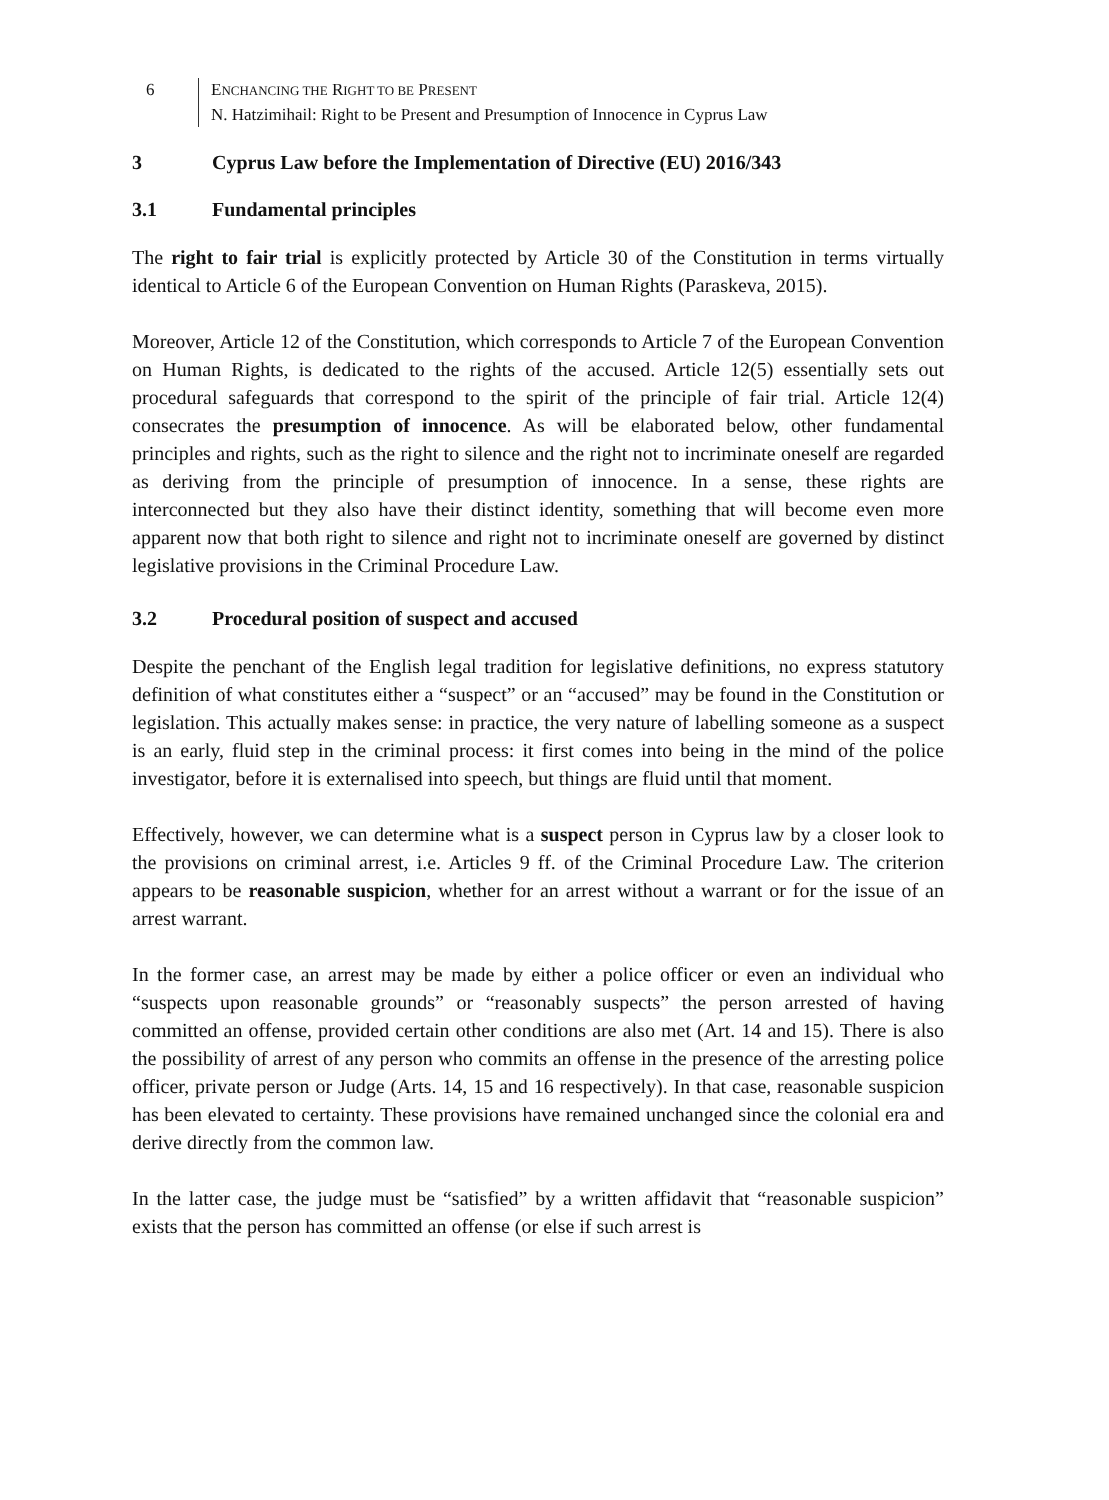6 ENCHANCING THE RIGHT TO BE PRESENT
N. Hatzimihail: Right to be Present and Presumption of Innocence in Cyprus Law
3 Cyprus Law before the Implementation of Directive (EU) 2016/343
3.1 Fundamental principles
The right to fair trial is explicitly protected by Article 30 of the Constitution in terms virtually identical to Article 6 of the European Convention on Human Rights (Paraskeva, 2015).
Moreover, Article 12 of the Constitution, which corresponds to Article 7 of the European Convention on Human Rights, is dedicated to the rights of the accused. Article 12(5) essentially sets out procedural safeguards that correspond to the spirit of the principle of fair trial. Article 12(4) consecrates the presumption of innocence. As will be elaborated below, other fundamental principles and rights, such as the right to silence and the right not to incriminate oneself are regarded as deriving from the principle of presumption of innocence. In a sense, these rights are interconnected but they also have their distinct identity, something that will become even more apparent now that both right to silence and right not to incriminate oneself are governed by distinct legislative provisions in the Criminal Procedure Law.
3.2 Procedural position of suspect and accused
Despite the penchant of the English legal tradition for legislative definitions, no express statutory definition of what constitutes either a “suspect” or an “accused” may be found in the Constitution or legislation. This actually makes sense: in practice, the very nature of labelling someone as a suspect is an early, fluid step in the criminal process: it first comes into being in the mind of the police investigator, before it is externalised into speech, but things are fluid until that moment.
Effectively, however, we can determine what is a suspect person in Cyprus law by a closer look to the provisions on criminal arrest, i.e. Articles 9 ff. of the Criminal Procedure Law. The criterion appears to be reasonable suspicion, whether for an arrest without a warrant or for the issue of an arrest warrant.
In the former case, an arrest may be made by either a police officer or even an individual who “suspects upon reasonable grounds” or “reasonably suspects” the person arrested of having committed an offense, provided certain other conditions are also met (Art. 14 and 15). There is also the possibility of arrest of any person who commits an offense in the presence of the arresting police officer, private person or Judge (Arts. 14, 15 and 16 respectively). In that case, reasonable suspicion has been elevated to certainty. These provisions have remained unchanged since the colonial era and derive directly from the common law.
In the latter case, the judge must be “satisfied” by a written affidavit that “reasonable suspicion” exists that the person has committed an offense (or else if such arrest is